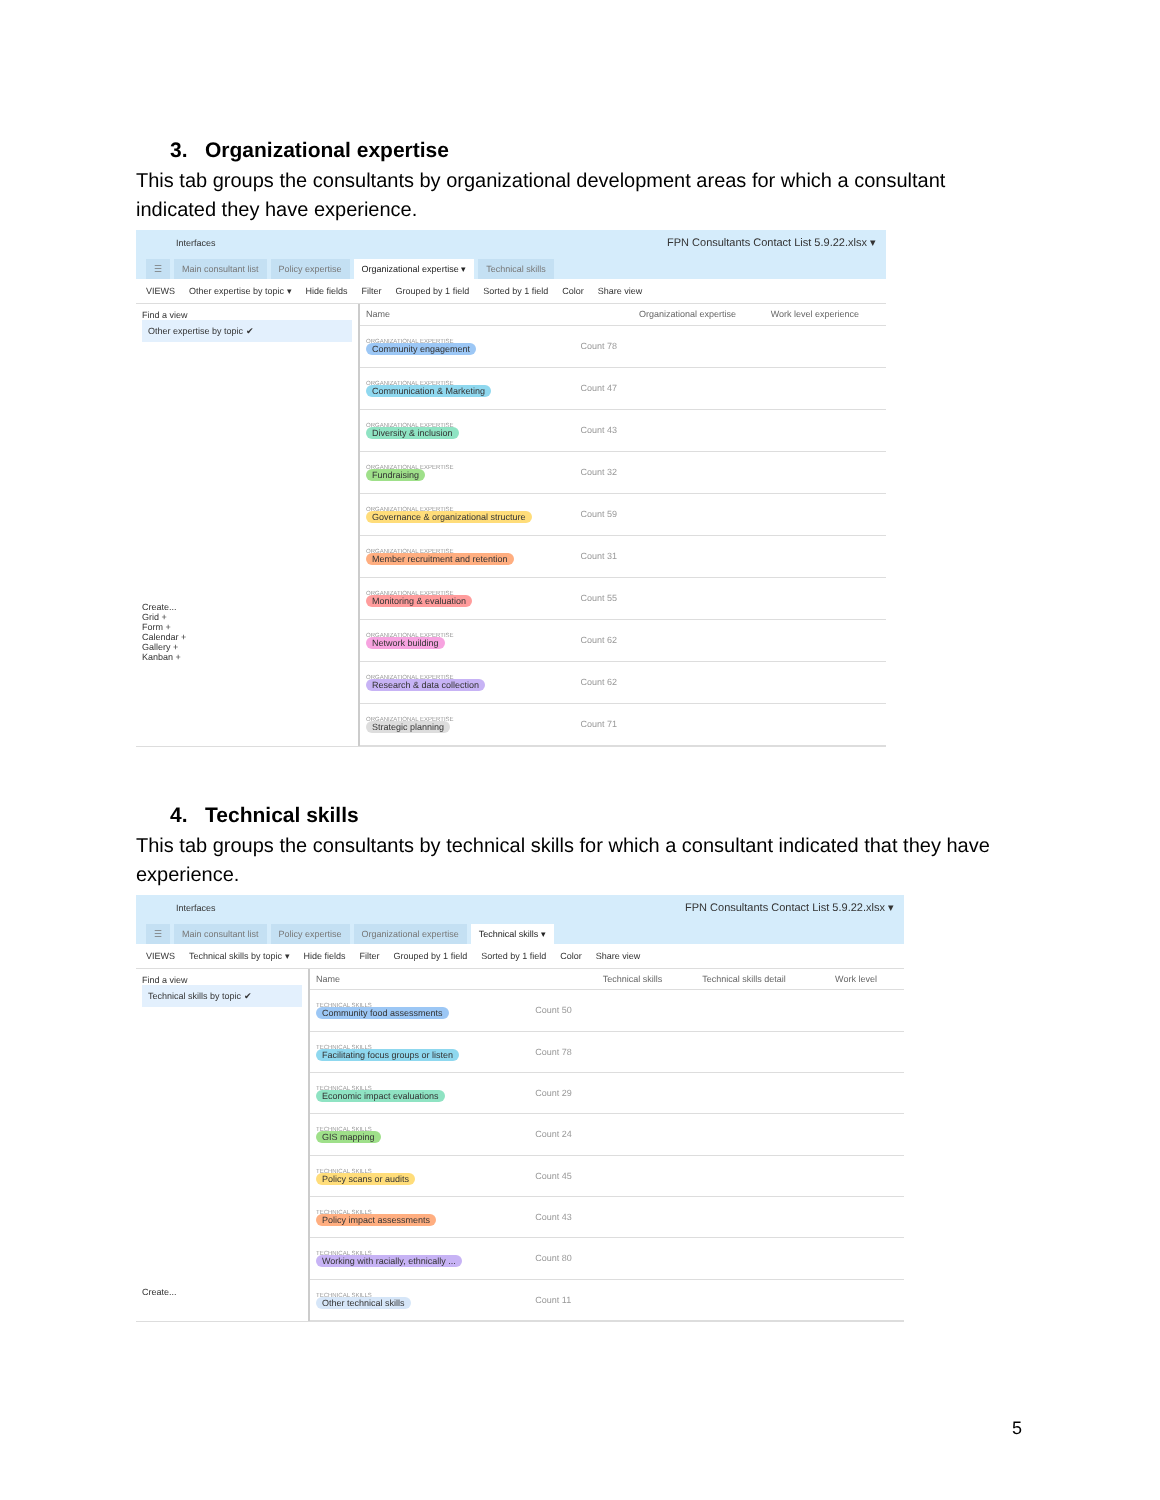3. Organizational expertise
This tab groups the consultants by organizational development areas for which a consultant indicated they have experience.
Interfaces FPN Consultants Contact List 5.9.22.xlsx ▾
☰ Main consultant list Policy expertise Organizational expertise ▾ Technical skills
VIEWS Other expertise by topic ▾ Hide fields Filter Grouped by 1 field Sorted by 1 field Color Share view
Find a view
Other expertise by topic ✔
Create...
Grid +
Form +
Calendar +
Gallery +
Kanban +
| Name | | Organizational expertise | Work level experience |
| --- | --- | --- | --- |
| ORGANIZATIONAL EXPERTISE Community engagement | Count 78 | | |
| ORGANIZATIONAL EXPERTISE Communication & Marketing | Count 47 | | |
| ORGANIZATIONAL EXPERTISE Diversity & inclusion | Count 43 | | |
| ORGANIZATIONAL EXPERTISE Fundraising | Count 32 | | |
| ORGANIZATIONAL EXPERTISE Governance & organizational structure | Count 59 | | |
| ORGANIZATIONAL EXPERTISE Member recruitment and retention | Count 31 | | |
| ORGANIZATIONAL EXPERTISE Monitoring & evaluation | Count 55 | | |
| ORGANIZATIONAL EXPERTISE Network building | Count 62 | | |
| ORGANIZATIONAL EXPERTISE Research & data collection | Count 62 | | |
| ORGANIZATIONAL EXPERTISE Strategic planning | Count 71 | | |
4. Technical skills
This tab groups the consultants by technical skills for which a consultant indicated that they have experience.
Interfaces FPN Consultants Contact List 5.9.22.xlsx ▾
☰ Main consultant list Policy expertise Organizational expertise Technical skills ▾
VIEWS Technical skills by topic ▾ Hide fields Filter Grouped by 1 field Sorted by 1 field Color Share view
Find a view
Technical skills by topic ✔
Create...
| Name | | Technical skills | Technical skills detail | Work level |
| --- | --- | --- | --- | --- |
| TECHNICAL SKILLS Community food assessments | Count 50 | | | |
| TECHNICAL SKILLS Facilitating focus groups or listen | Count 78 | | | |
| TECHNICAL SKILLS Economic impact evaluations | Count 29 | | | |
| TECHNICAL SKILLS GIS mapping | Count 24 | | | |
| TECHNICAL SKILLS Policy scans or audits | Count 45 | | | |
| TECHNICAL SKILLS Policy impact assessments | Count 43 | | | |
| TECHNICAL SKILLS Working with racially, ethnically ... | Count 80 | | | |
| TECHNICAL SKILLS Other technical skills | Count 11 | | | |
5